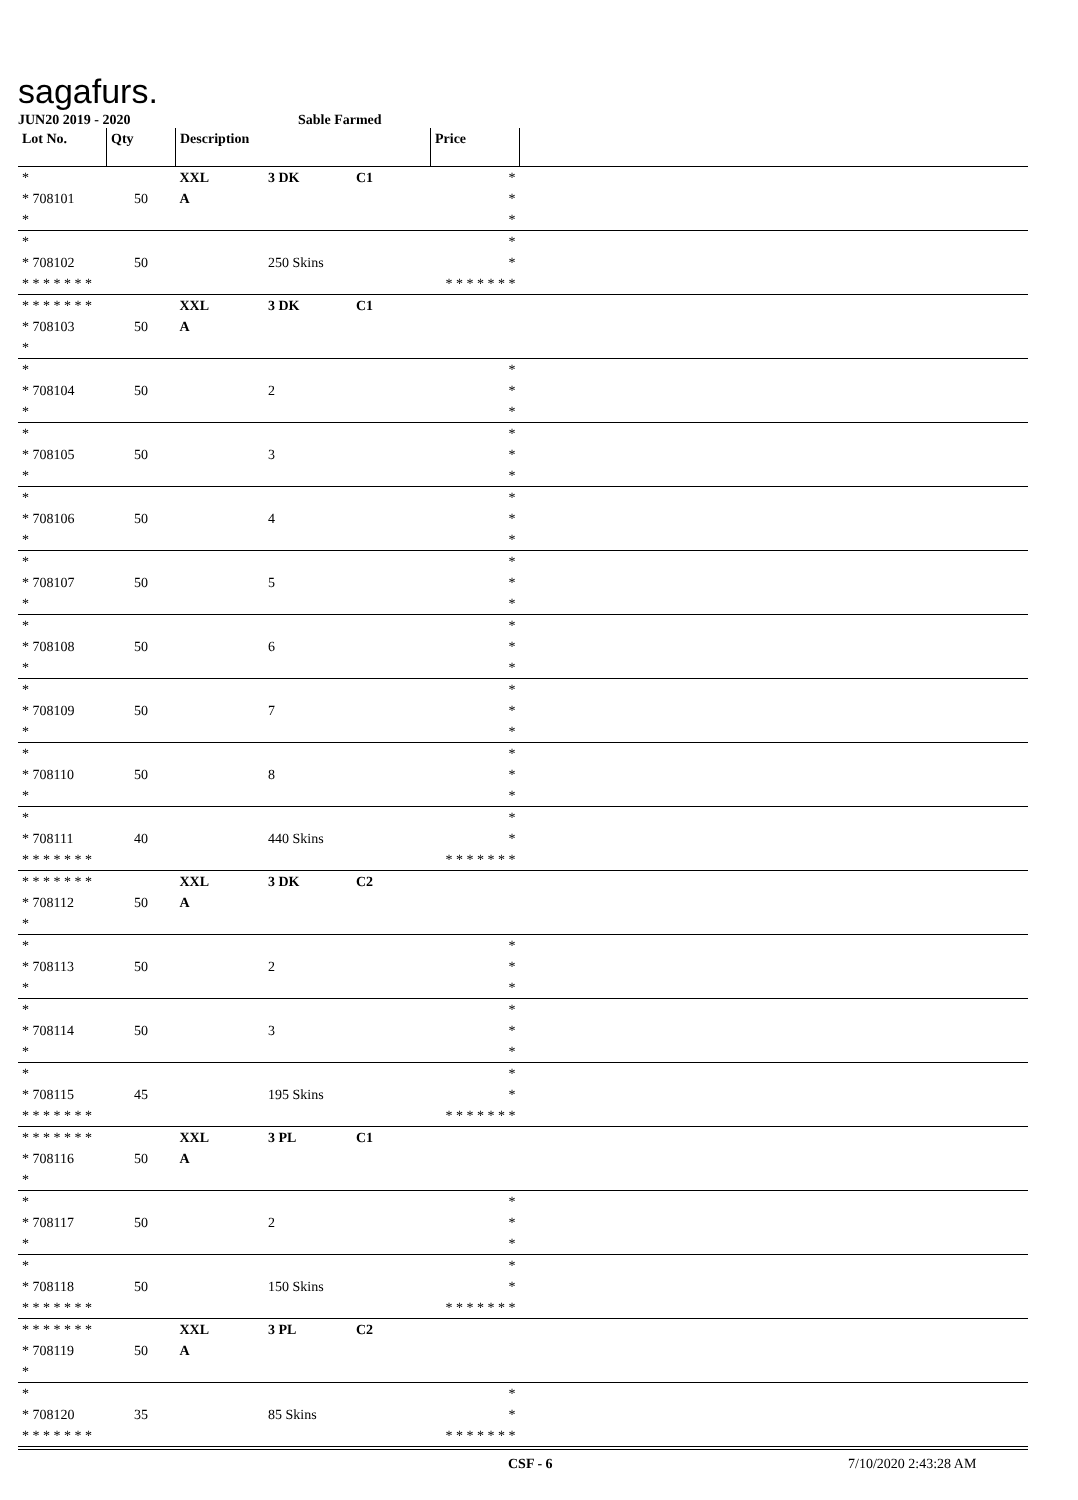sagafurs.
JUN20 2019 - 2020 Sable Farmed
| Lot No. | Qty | Description | | | Price | |
| --- | --- | --- | --- | --- | --- | --- |
| * * 708101 * | 50 | XXL A | 3 DK | C1 | * * * | |
| * * 708102 * * * * * * * | 50 | | 250 Skins | | * * * * * * * * * | |
| * * * * * * * * 708103 * | 50 | XXL A | 3 DK | C1 | | |
| * * 708104 * | 50 | | 2 | | * * * | |
| * * 708105 * | 50 | | 3 | | * * * | |
| * * 708106 * | 50 | | 4 | | * * * | |
| * * 708107 * | 50 | | 5 | | * * * | |
| * * 708108 * | 50 | | 6 | | * * * | |
| * * 708109 * | 50 | | 7 | | * * * | |
| * * 708110 * | 50 | | 8 | | * * * | |
| * * 708111 * * * * * * * | 40 | | 440 Skins | | * * * * * * * * * | |
| * * * * * * * * 708112 * | 50 | XXL A | 3 DK | C2 | | |
| * * 708113 * | 50 | | 2 | | * * * | |
| * * 708114 * | 50 | | 3 | | * * * | |
| * * 708115 * * * * * * * | 45 | | 195 Skins | | * * * * * * * * * | |
| * * * * * * * * 708116 * | 50 | XXL A | 3 PL | C1 | | |
| * * 708117 * | 50 | | 2 | | * * * | |
| * * 708118 * * * * * * * | 50 | | 150 Skins | | * * * * * * * * * | |
| * * * * * * * * 708119 * | 50 | XXL A | 3 PL | C2 | | |
| * * 708120 * * * * * * * | 35 | | 85 Skins | | * * * * * * * * * | |
CSF - 6 7/10/2020 2:43:28 AM